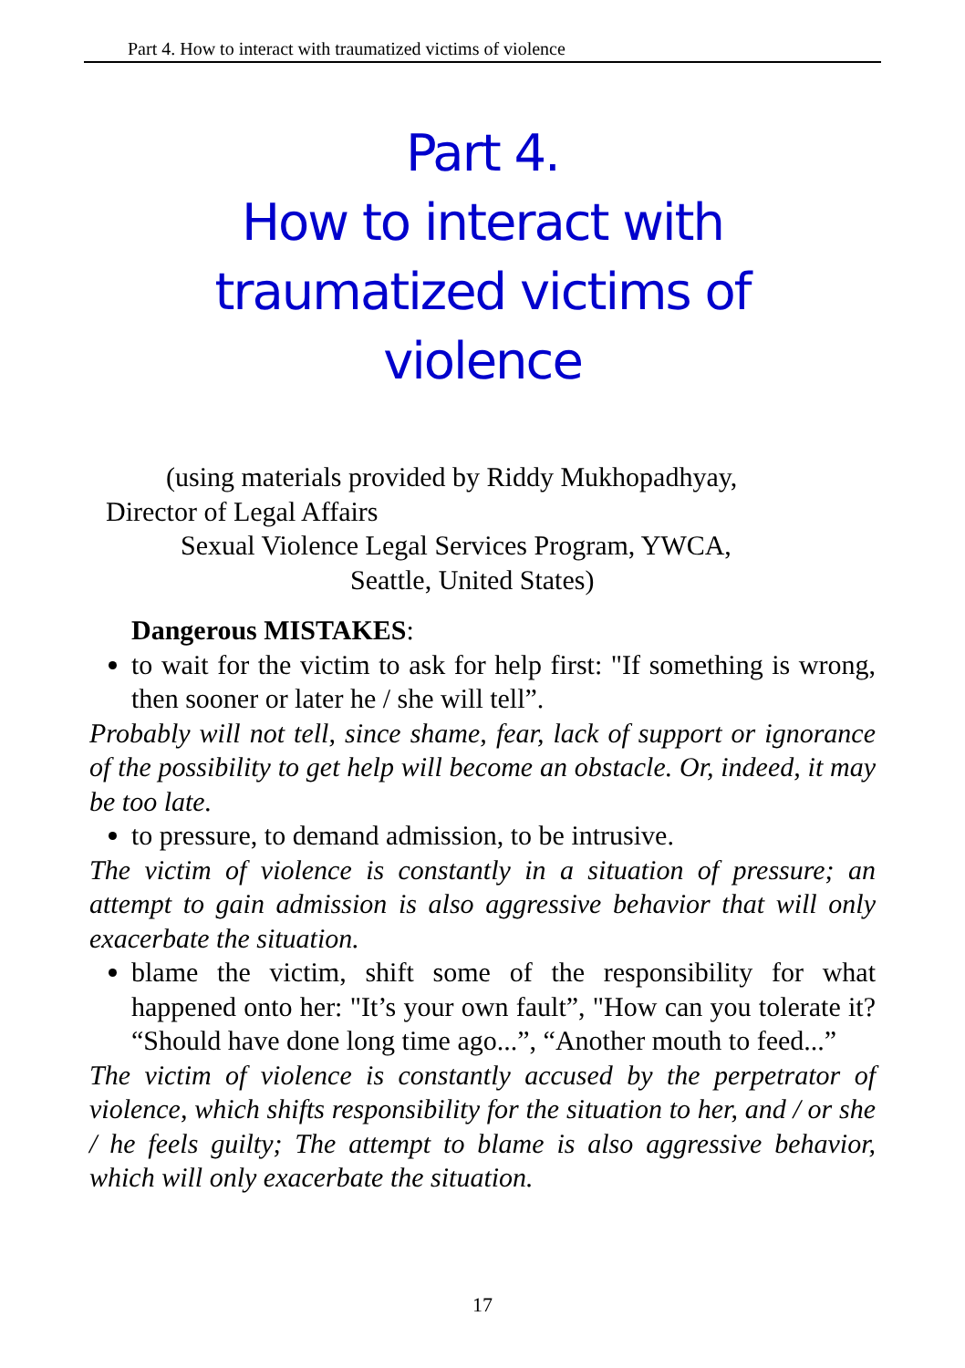Part 4. How to interact with traumatized victims of violence
Part 4.
How to interact with
traumatized victims of
violence
(using materials provided by Riddy Mukhopadhyay,
Director of Legal Affairs
Sexual Violence Legal Services Program, YWCA,
Seattle, United States)
Dangerous MISTAKES:
to wait for the victim to ask for help first: "If something is wrong, then sooner or later he / she will tell”.
Probably will not tell, since shame, fear, lack of support or ignorance of the possibility to get help will become an obstacle. Or, indeed, it may be too late.
to pressure, to demand admission, to be intrusive.
The victim of violence is constantly in a situation of pressure; an attempt to gain admission is also aggressive behavior that will only exacerbate the situation.
blame the victim, shift some of the responsibility for what happened onto her: "It’s your own fault”, "How can you tolerate it? “Should have done long time ago...”, “Another mouth to feed...”
The victim of violence is constantly accused by the perpetrator of violence, which shifts responsibility for the situation to her, and / or she / he feels guilty; The attempt to blame is also aggressive behavior, which will only exacerbate the situation.
17